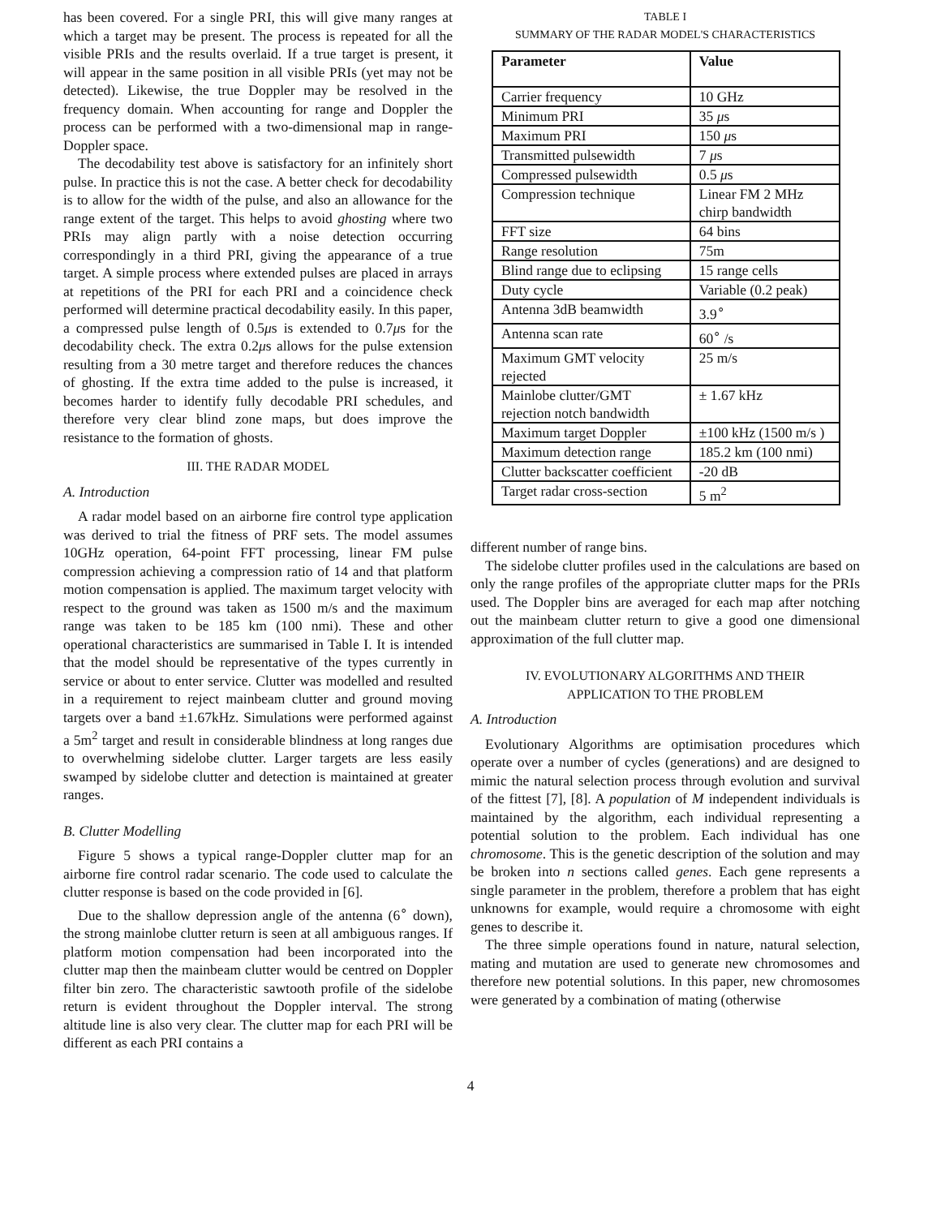has been covered. For a single PRI, this will give many ranges at which a target may be present. The process is repeated for all the visible PRIs and the results overlaid. If a true target is present, it will appear in the same position in all visible PRIs (yet may not be detected). Likewise, the true Doppler may be resolved in the frequency domain. When accounting for range and Doppler the process can be performed with a two-dimensional map in range-Doppler space.
The decodability test above is satisfactory for an infinitely short pulse. In practice this is not the case. A better check for decodability is to allow for the width of the pulse, and also an allowance for the range extent of the target. This helps to avoid ghosting where two PRIs may align partly with a noise detection occurring correspondingly in a third PRI, giving the appearance of a true target. A simple process where extended pulses are placed in arrays at repetitions of the PRI for each PRI and a coincidence check performed will determine practical decodability easily. In this paper, a compressed pulse length of 0.5μs is extended to 0.7μs for the decodability check. The extra 0.2μs allows for the pulse extension resulting from a 30 metre target and therefore reduces the chances of ghosting. If the extra time added to the pulse is increased, it becomes harder to identify fully decodable PRI schedules, and therefore very clear blind zone maps, but does improve the resistance to the formation of ghosts.
III. THE RADAR MODEL
A. Introduction
A radar model based on an airborne fire control type application was derived to trial the fitness of PRF sets. The model assumes 10GHz operation, 64-point FFT processing, linear FM pulse compression achieving a compression ratio of 14 and that platform motion compensation is applied. The maximum target velocity with respect to the ground was taken as 1500 m/s and the maximum range was taken to be 185 km (100 nmi). These and other operational characteristics are summarised in Table I. It is intended that the model should be representative of the types currently in service or about to enter service. Clutter was modelled and resulted in a requirement to reject mainbeam clutter and ground moving targets over a band ±1.67kHz. Simulations were performed against a 5m<sup>2</sup> target and result in considerable blindness at long ranges due to overwhelming sidelobe clutter. Larger targets are less easily swamped by sidelobe clutter and detection is maintained at greater ranges.
B. Clutter Modelling
Figure 5 shows a typical range-Doppler clutter map for an airborne fire control radar scenario. The code used to calculate the clutter response is based on the code provided in [6].
Due to the shallow depression angle of the antenna (6<sup>∘</sup> down), the strong mainlobe clutter return is seen at all ambiguous ranges. If platform motion compensation had been incorporated into the clutter map then the mainbeam clutter would be centred on Doppler filter bin zero. The characteristic sawtooth profile of the sidelobe return is evident throughout the Doppler interval. The strong altitude line is also very clear. The clutter map for each PRI will be different as each PRI contains a
TABLE I
SUMMARY OF THE RADAR MODEL'S CHARACTERISTICS
| Parameter | Value |
| --- | --- |
| Carrier frequency | 10 GHz |
| Minimum PRI | 35 μ s |
| Maximum PRI | 150 μ s |
| Transmitted pulsewidth | 7 μ s |
| Compressed pulsewidth | 0.5 μ s |
| Compression technique | Linear FM 2 MHz chirp bandwidth |
| FFT size | 64 bins |
| Range resolution | 75m |
| Blind range due to eclipsing | 15 range cells |
| Duty cycle | Variable (0.2 peak) |
| Antenna 3dB beamwidth | 3.9<sup>∘</sup> |
| Antenna scan rate | 60<sup>∘</sup> /s |
| Maximum GMT velocity rejected | 25 m/s |
| Mainlobe clutter/GMT rejection notch bandwidth | ± 1.67 kHz |
| Maximum target Doppler | ±100 kHz (1500 m/s ) |
| Maximum detection range | 185.2 km (100 nmi) |
| Clutter backscatter coefficient | -20 dB |
| Target radar cross-section | 5 m<sup>2</sup> |
different number of range bins.
The sidelobe clutter profiles used in the calculations are based on only the range profiles of the appropriate clutter maps for the PRIs used. The Doppler bins are averaged for each map after notching out the mainbeam clutter return to give a good one dimensional approximation of the full clutter map.
IV. EVOLUTIONARY ALGORITHMS AND THEIR
APPLICATION TO THE PROBLEM
A. Introduction
Evolutionary Algorithms are optimisation procedures which operate over a number of cycles (generations) and are designed to mimic the natural selection process through evolution and survival of the fittest [7], [8]. A population of M independent individuals is maintained by the algorithm, each individual representing a potential solution to the problem. Each individual has one chromosome. This is the genetic description of the solution and may be broken into n sections called genes. Each gene represents a single parameter in the problem, therefore a problem that has eight unknowns for example, would require a chromosome with eight genes to describe it.
The three simple operations found in nature, natural selection, mating and mutation are used to generate new chromosomes and therefore new potential solutions. In this paper, new chromosomes were generated by a combination of mating (otherwise
4